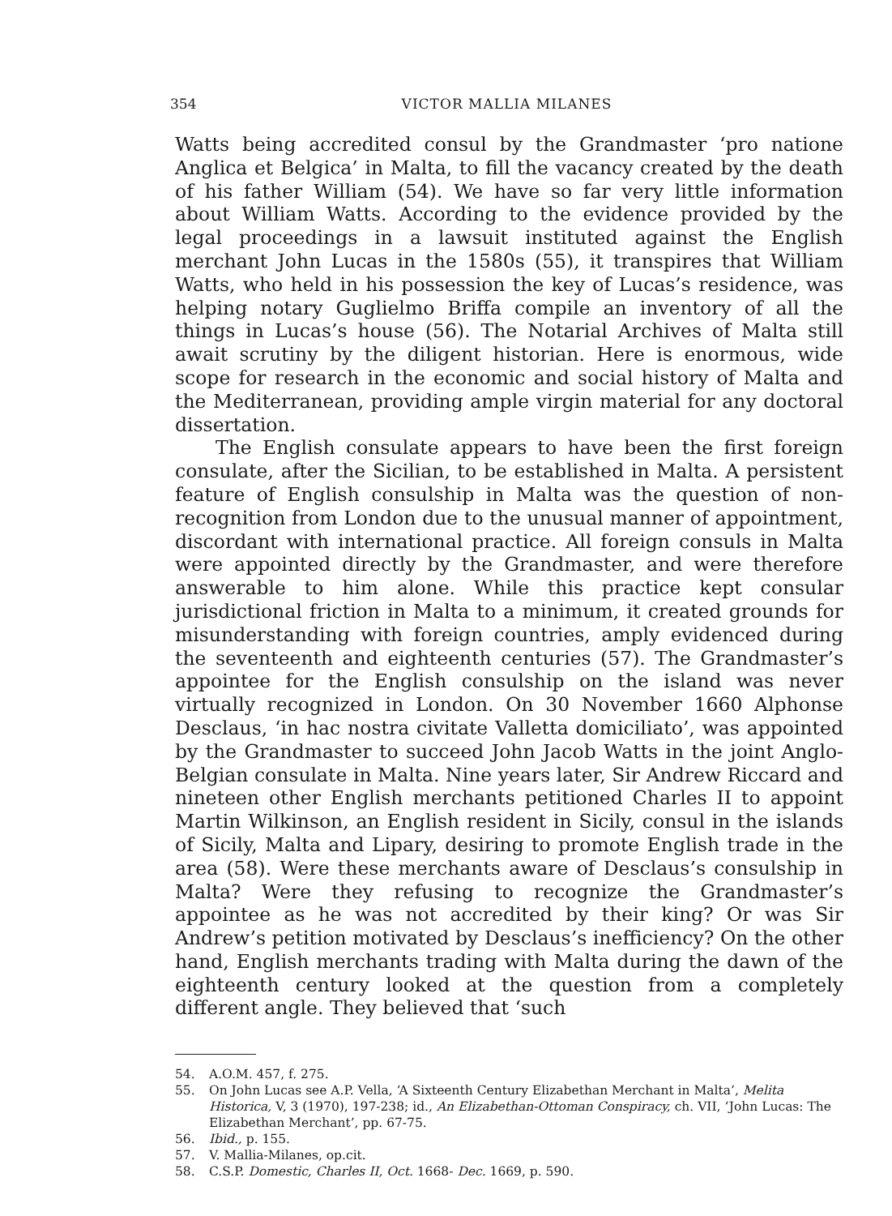354 VICTOR MALLIA MILANES
Watts being accredited consul by the Grandmaster ‘pro natione Anglica et Belgica’ in Malta, to fill the vacancy created by the death of his father William (54). We have so far very little information about William Watts. According to the evidence provided by the legal proceedings in a lawsuit instituted against the English merchant John Lucas in the 1580s (55), it transpires that William Watts, who held in his possession the key of Lucas’s residence, was helping notary Guglielmo Briffa compile an inventory of all the things in Lucas’s house (56). The Notarial Archives of Malta still await scrutiny by the diligent historian. Here is enormous, wide scope for research in the economic and social history of Malta and the Mediterranean, providing ample virgin material for any doctoral dissertation.
The English consulate appears to have been the first foreign consulate, after the Sicilian, to be established in Malta. A persistent feature of English consulship in Malta was the question of non-recognition from London due to the unusual manner of appointment, discordant with international practice. All foreign consuls in Malta were appointed directly by the Grandmaster, and were therefore answerable to him alone. While this practice kept consular jurisdictional friction in Malta to a minimum, it created grounds for misunderstanding with foreign countries, amply evidenced during the seventeenth and eighteenth centuries (57). The Grandmaster’s appointee for the English consulship on the island was never virtually recognized in London. On 30 November 1660 Alphonse Desclaus, ‘in hac nostra civitate Valletta domiciliato’, was appointed by the Grandmaster to succeed John Jacob Watts in the joint Anglo-Belgian consulate in Malta. Nine years later, Sir Andrew Riccard and nineteen other English merchants petitioned Charles II to appoint Martin Wilkinson, an English resident in Sicily, consul in the islands of Sicily, Malta and Lipary, desiring to promote English trade in the area (58). Were these merchants aware of Desclaus’s consulship in Malta? Were they refusing to recognize the Grandmaster’s appointee as he was not accredited by their king? Or was Sir Andrew’s petition motivated by Desclaus’s inefficiency? On the other hand, English merchants trading with Malta during the dawn of the eighteenth century looked at the question from a completely different angle. They believed that ‘such
54. A.O.M. 457, f. 275.
55. On John Lucas see A.P. Vella, ‘A Sixteenth Century Elizabethan Merchant in Malta’, Melita Historica, V, 3 (1970), 197-238; id., An Elizabethan-Ottoman Conspiracy, ch. VII, ‘John Lucas: The Elizabethan Merchant’, pp. 67-75.
56. Ibid., p. 155.
57. V. Mallia-Milanes, op.cit.
58. C.S.P. Domestic, Charles II, Oct. 1668- Dec. 1669, p. 590.